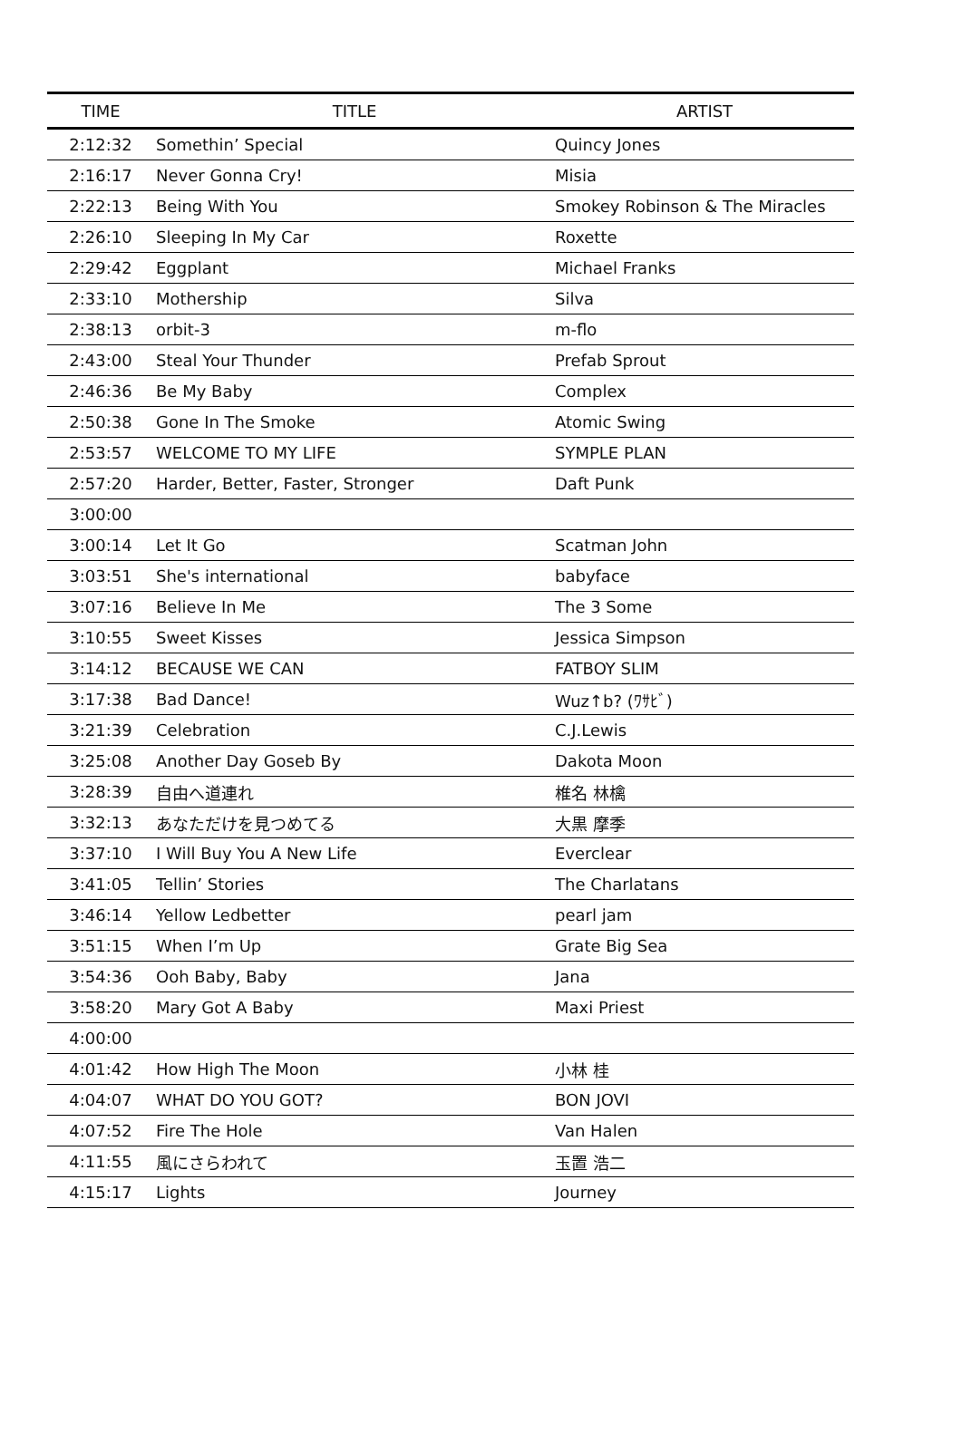| TIME | TITLE | ARTIST |
| --- | --- | --- |
| 2:12:32 | Somethin’ Special | Quincy Jones |
| 2:16:17 | Never Gonna Cry! | Misia |
| 2:22:13 | Being With You | Smokey Robinson & The Miracles |
| 2:26:10 | Sleeping In My Car | Roxette |
| 2:29:42 | Eggplant | Michael Franks |
| 2:33:10 | Mothership | Silva |
| 2:38:13 | orbit-3 | m-flo |
| 2:43:00 | Steal Your Thunder | Prefab Sprout |
| 2:46:36 | Be My Baby | Complex |
| 2:50:38 | Gone In The Smoke | Atomic Swing |
| 2:53:57 | WELCOME TO MY LIFE | SYMPLE PLAN |
| 2:57:20 | Harder, Better, Faster, Stronger | Daft Punk |
| 3:00:00 | | |
| 3:00:14 | Let It Go | Scatman John |
| 3:03:51 | She's international | babyface |
| 3:07:16 | Believe In Me | The 3 Some |
| 3:10:55 | Sweet Kisses | Jessica Simpson |
| 3:14:12 | BECAUSE WE CAN | FATBOY SLIM |
| 3:17:38 | Bad Dance! | Wuz↑b? (ﾜｻﾋﾞ) |
| 3:21:39 | Celebration | C.J.Lewis |
| 3:25:08 | Another Day Goseb By | Dakota Moon |
| 3:28:39 | 自由へ道連れ | 椎名 林檎 |
| 3:32:13 | あなただけを見つめてる | 大黒 摩季 |
| 3:37:10 | I Will Buy You A New Life | Everclear |
| 3:41:05 | Tellin’ Stories | The Charlatans |
| 3:46:14 | Yellow Ledbetter | pearl jam |
| 3:51:15 | When I’m Up | Grate Big Sea |
| 3:54:36 | Ooh Baby, Baby | Jana |
| 3:58:20 | Mary Got A Baby | Maxi Priest |
| 4:00:00 | | |
| 4:01:42 | How High The Moon | 小林 桂 |
| 4:04:07 | WHAT DO YOU GOT? | BON JOVI |
| 4:07:52 | Fire The Hole | Van Halen |
| 4:11:55 | 風にさらわれて | 玉置 浩二 |
| 4:15:17 | Lights | Journey |